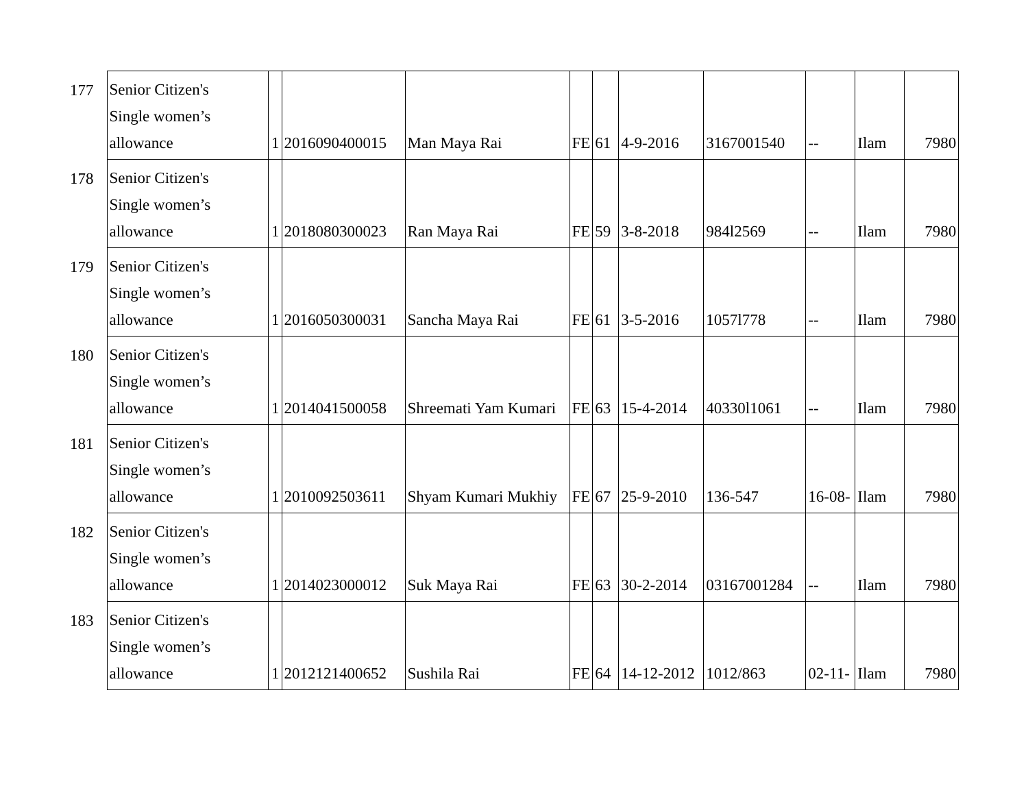| 177 | Senior Citizen's Single women’s allowance | 1 | 2016090400015 | Man Maya Rai | FE | 61 | 4-9-2016 | 3167001540 | -- | Ilam | 7980 |
| 178 | Senior Citizen's Single women’s allowance | 1 | 2018080300023 | Ran Maya Rai | FE | 59 | 3-8-2018 | 984l2569 | -- | Ilam | 7980 |
| 179 | Senior Citizen's Single women’s allowance | 1 | 2016050300031 | Sancha Maya Rai | FE | 61 | 3-5-2016 | 1057l778 | -- | Ilam | 7980 |
| 180 | Senior Citizen's Single women’s allowance | 1 | 2014041500058 | Shreemati Yam Kumari | FE | 63 | 15-4-2014 | 40330l1061 | -- | Ilam | 7980 |
| 181 | Senior Citizen's Single women’s allowance | 1 | 2010092503611 | Shyam Kumari Mukhiy | FE | 67 | 25-9-2010 | 136-547 | 16-08- | Ilam | 7980 |
| 182 | Senior Citizen's Single women’s allowance | 1 | 2014023000012 | Suk Maya Rai | FE | 63 | 30-2-2014 | 03167001284 | -- | Ilam | 7980 |
| 183 | Senior Citizen's Single women’s allowance | 1 | 2012121400652 | Sushila Rai | FE | 64 | 14-12-2012 | 1012/863 | 02-11- | Ilam | 7980 |